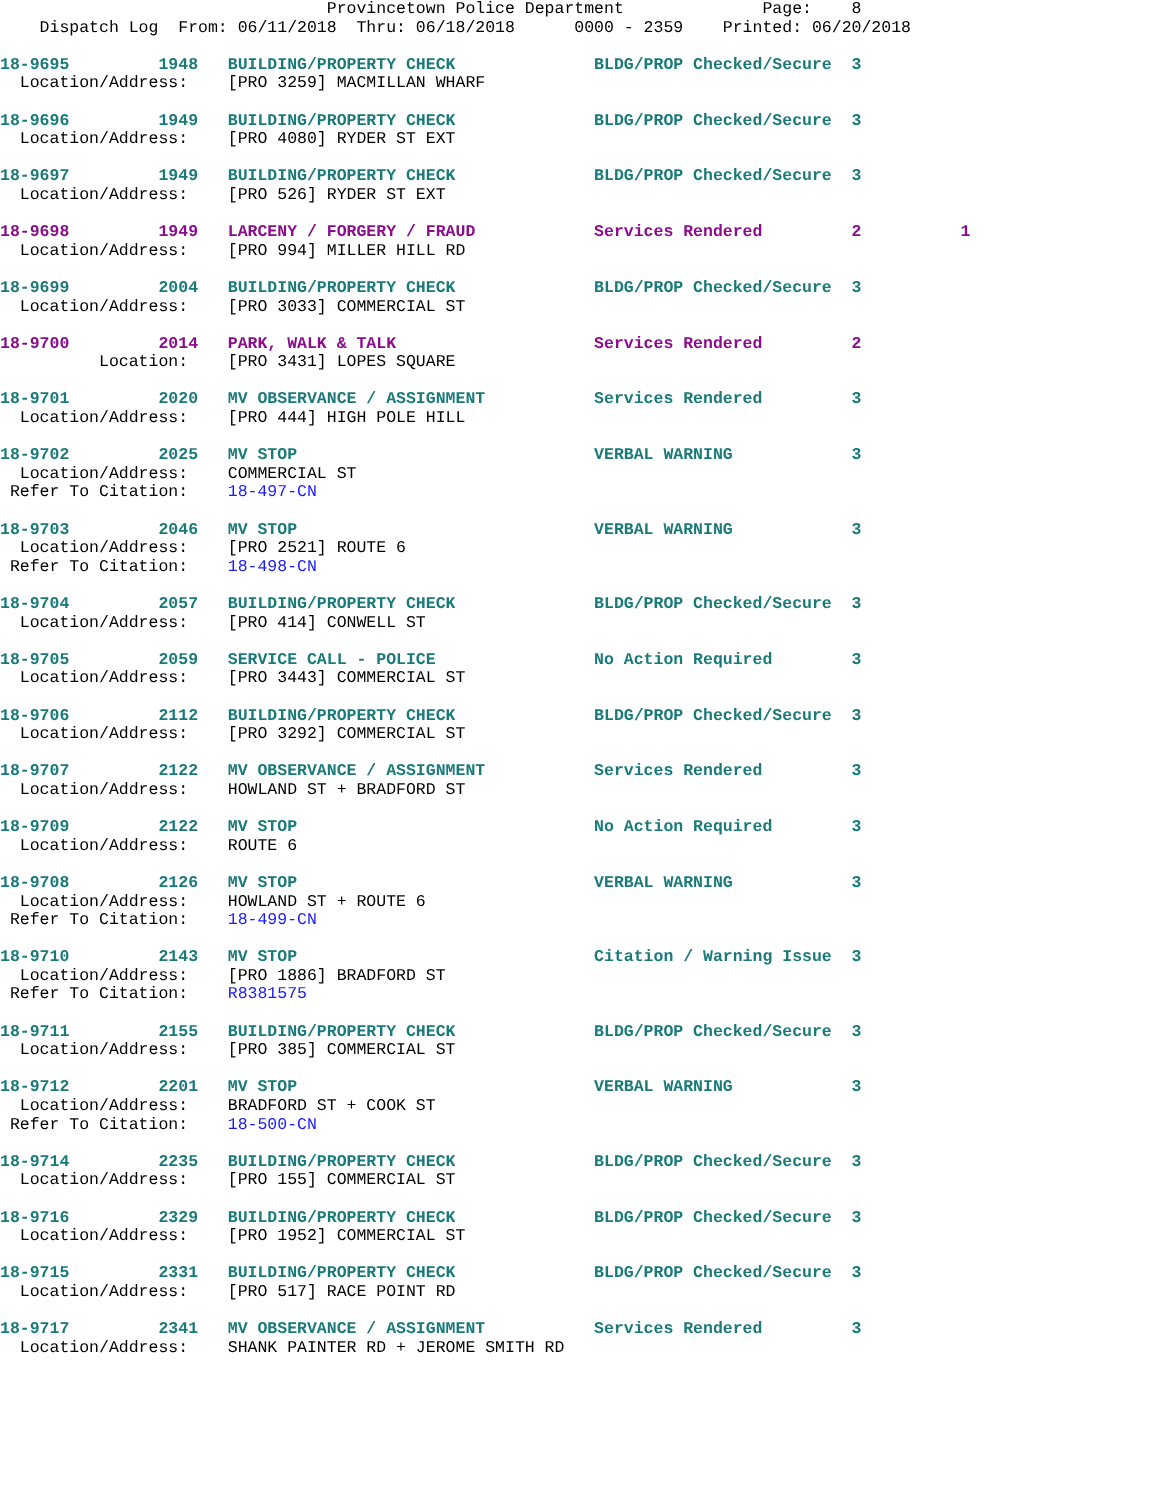Provincetown Police Department              Page:    8
    Dispatch Log  From: 06/11/2018  Thru: 06/18/2018      0000 - 2359    Printed: 06/20/2018
18-9695         1948   BUILDING/PROPERTY CHECK              BLDG/PROP Checked/Secure  3
  Location/Address:    [PRO 3259] MACMILLAN WHARF
18-9696         1949   BUILDING/PROPERTY CHECK              BLDG/PROP Checked/Secure  3
  Location/Address:    [PRO 4080] RYDER ST EXT
18-9697         1949   BUILDING/PROPERTY CHECK              BLDG/PROP Checked/Secure  3
  Location/Address:    [PRO 526] RYDER ST EXT
18-9698         1949   LARCENY / FORGERY / FRAUD            Services Rendered         2          1
  Location/Address:    [PRO 994] MILLER HILL RD
18-9699         2004   BUILDING/PROPERTY CHECK              BLDG/PROP Checked/Secure  3
  Location/Address:    [PRO 3033] COMMERCIAL ST
18-9700         2014   PARK, WALK & TALK                    Services Rendered         2
          Location:    [PRO 3431] LOPES SQUARE
18-9701         2020   MV OBSERVANCE / ASSIGNMENT           Services Rendered         3
  Location/Address:    [PRO 444] HIGH POLE HILL
18-9702         2025   MV STOP                              VERBAL WARNING            3
  Location/Address:    COMMERCIAL ST
 Refer To Citation:    18-497-CN
18-9703         2046   MV STOP                              VERBAL WARNING            3
  Location/Address:    [PRO 2521] ROUTE 6
 Refer To Citation:    18-498-CN
18-9704         2057   BUILDING/PROPERTY CHECK              BLDG/PROP Checked/Secure  3
  Location/Address:    [PRO 414] CONWELL ST
18-9705         2059   SERVICE CALL - POLICE                No Action Required        3
  Location/Address:    [PRO 3443] COMMERCIAL ST
18-9706         2112   BUILDING/PROPERTY CHECK              BLDG/PROP Checked/Secure  3
  Location/Address:    [PRO 3292] COMMERCIAL ST
18-9707         2122   MV OBSERVANCE / ASSIGNMENT           Services Rendered         3
  Location/Address:    HOWLAND ST + BRADFORD ST
18-9709         2122   MV STOP                              No Action Required        3
  Location/Address:    ROUTE 6
18-9708         2126   MV STOP                              VERBAL WARNING            3
  Location/Address:    HOWLAND ST + ROUTE 6
 Refer To Citation:    18-499-CN
18-9710         2143   MV STOP                              Citation / Warning Issue  3
  Location/Address:    [PRO 1886] BRADFORD ST
 Refer To Citation:    R8381575
18-9711         2155   BUILDING/PROPERTY CHECK              BLDG/PROP Checked/Secure  3
  Location/Address:    [PRO 385] COMMERCIAL ST
18-9712         2201   MV STOP                              VERBAL WARNING            3
  Location/Address:    BRADFORD ST + COOK ST
 Refer To Citation:    18-500-CN
18-9714         2235   BUILDING/PROPERTY CHECK              BLDG/PROP Checked/Secure  3
  Location/Address:    [PRO 155] COMMERCIAL ST
18-9716         2329   BUILDING/PROPERTY CHECK              BLDG/PROP Checked/Secure  3
  Location/Address:    [PRO 1952] COMMERCIAL ST
18-9715         2331   BUILDING/PROPERTY CHECK              BLDG/PROP Checked/Secure  3
  Location/Address:    [PRO 517] RACE POINT RD
18-9717         2341   MV OBSERVANCE / ASSIGNMENT           Services Rendered         3
  Location/Address:    SHANK PAINTER RD + JEROME SMITH RD